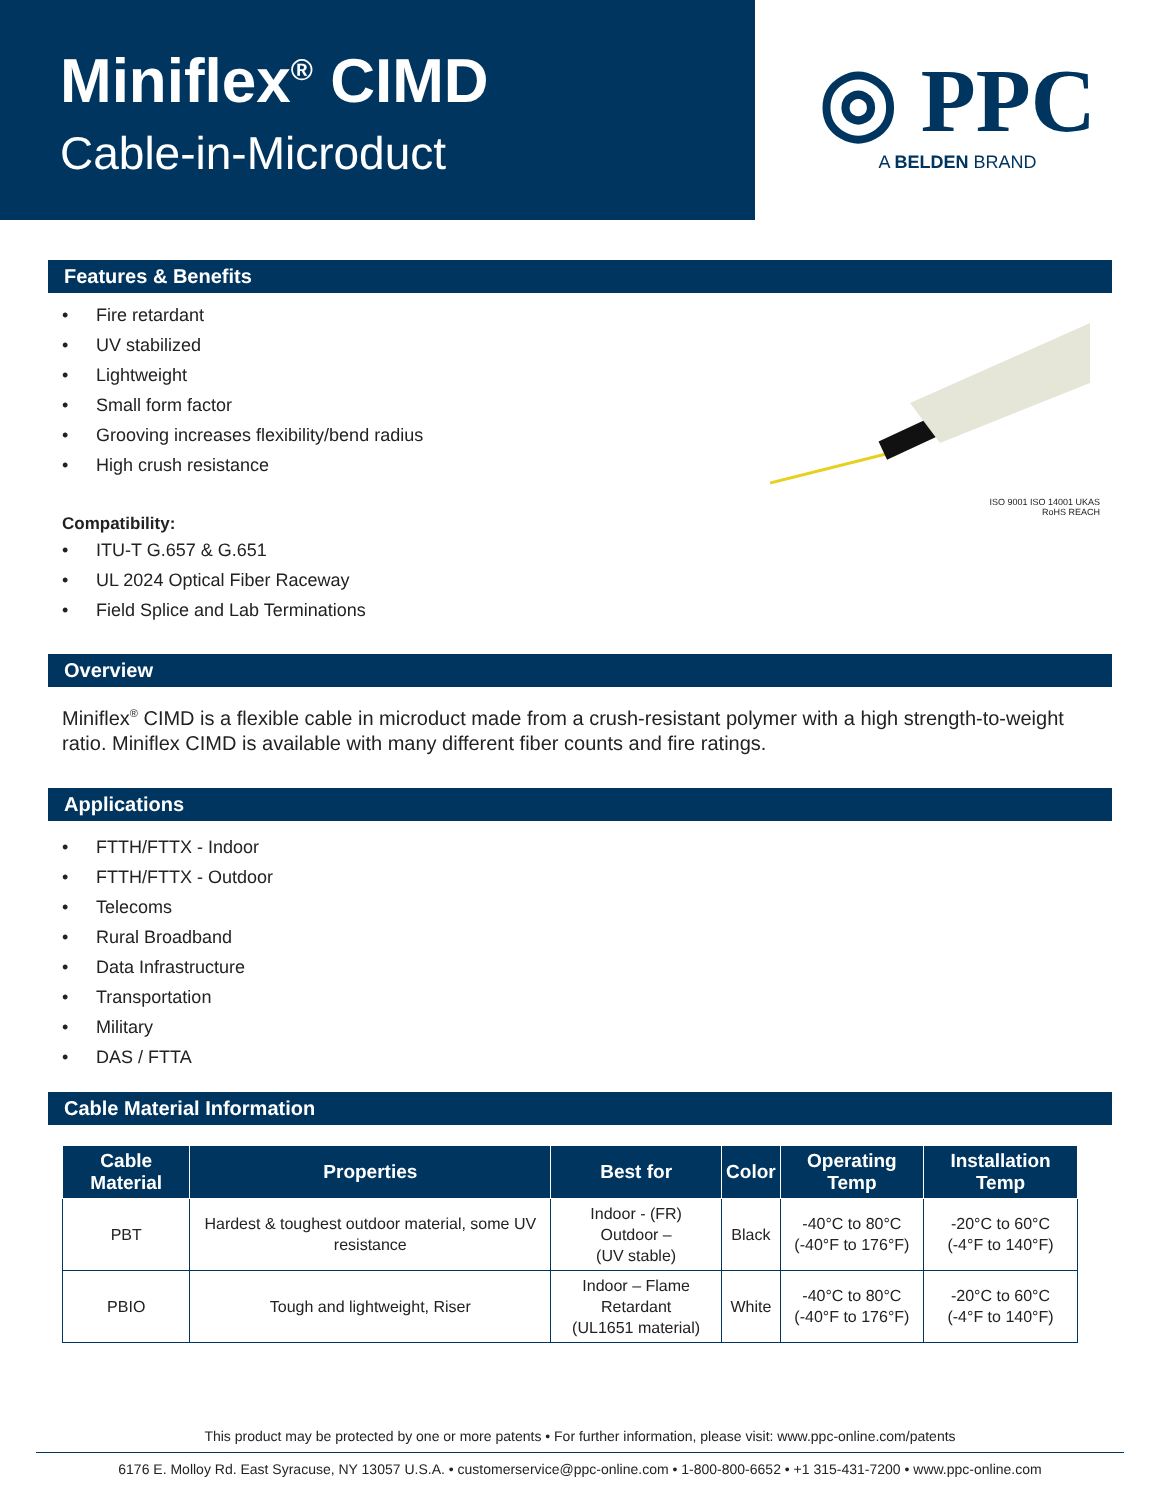Miniflex<sup>®</sup> CIMD
Cable-in-Microduct
◎ PPC
A BELDEN BRAND
Features & Benefits
• Fire retardant
• UV stabilized
• Lightweight
• Small form factor
• Grooving increases flexibility/bend radius
• High crush resistance
Compatibility:
• ITU-T G.657 & G.651
• UL 2024 Optical Fiber Raceway
• Field Splice and Lab Terminations
ISO 9001 ISO 14001 UKAS
RoHS REACH
Overview
Miniflex<sup>®</sup> CIMD is a flexible cable in microduct made from a crush-resistant polymer with a high strength-to-weight ratio. Miniflex CIMD is available with many different fiber counts and fire ratings.
Applications
• FTTH/FTTX - Indoor
• FTTH/FTTX - Outdoor
• Telecoms
• Rural Broadband
• Data Infrastructure
• Transportation
• Military
• DAS / FTTA
Cable Material Information
| Cable Material | Properties | Best for | Color | Operating Temp | Installation Temp |
| --- | --- | --- | --- | --- | --- |
| PBT | Hardest & toughest outdoor material, some UV resistance | Indoor - (FR) Outdoor – (UV stable) | Black | -40°C to 80°C (-40°F to 176°F) | -20°C to 60°C (-4°F to 140°F) |
| PBIO | Tough and lightweight, Riser | Indoor – Flame Retardant (UL1651 material) | White | -40°C to 80°C (-40°F to 176°F) | -20°C to 60°C (-4°F to 140°F) |
This product may be protected by one or more patents • For further information, please visit: www.ppc-online.com/patents
6176 E. Molloy Rd. East Syracuse, NY 13057 U.S.A. • customerservice@ppc-online.com • 1-800-800-6652 • +1 315-431-7200 • www.ppc-online.com